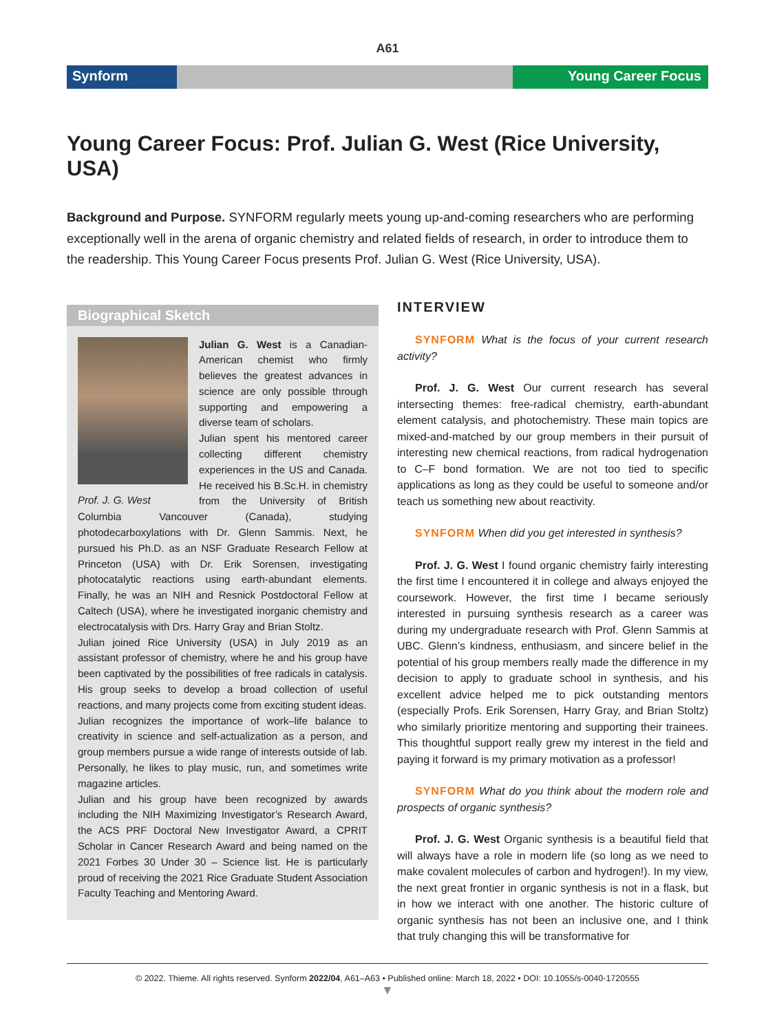A61
Synform Young Career Focus
Young Career Focus: Prof. Julian G. West (Rice University, USA)
Background and Purpose. SYNFORM regularly meets young up-and-coming researchers who are performing exceptionally well in the arena of organic chemistry and related fields of research, in order to introduce them to the readership. This Young Career Focus presents Prof. Julian G. West (Rice University, USA).
Biographical Sketch
Prof. J. G. West
Julian G. West is a Canadian-American chemist who firmly believes the greatest advances in science are only possible through supporting and empowering a diverse team of scholars.
Julian spent his mentored career collecting different chemistry experiences in the US and Canada. He received his B.Sc.H. in chemistry from the University of British Columbia Vancouver (Canada), studying photodecarboxylations with Dr. Glenn Sammis. Next, he pursued his Ph.D. as an NSF Graduate Research Fellow at Princeton (USA) with Dr. Erik Sorensen, investigating photocatalytic reactions using earth-abundant elements. Finally, he was an NIH and Resnick Postdoctoral Fellow at Caltech (USA), where he investigated inorganic chemistry and electrocatalysis with Drs. Harry Gray and Brian Stoltz.
Julian joined Rice University (USA) in July 2019 as an assistant professor of chemistry, where he and his group have been captivated by the possibilities of free radicals in catalysis. His group seeks to develop a broad collection of useful reactions, and many projects come from exciting student ideas.
Julian recognizes the importance of work–life balance to creativity in science and self-actualization as a person, and group members pursue a wide range of interests outside of lab. Personally, he likes to play music, run, and sometimes write magazine articles.
Julian and his group have been recognized by awards including the NIH Maximizing Investigator’s Research Award, the ACS PRF Doctoral New Investigator Award, a CPRIT Scholar in Cancer Research Award and being named on the 2021 Forbes 30 Under 30 – Science list. He is particularly proud of receiving the 2021 Rice Graduate Student Association Faculty Teaching and Mentoring Award.
INTERVIEW
SYNFORM What is the focus of your current research activity?
Prof. J. G. West Our current research has several intersecting themes: free-radical chemistry, earth-abundant element catalysis, and photochemistry. These main topics are mixed-and-matched by our group members in their pursuit of interesting new chemical reactions, from radical hydrogenation to C–F bond formation. We are not too tied to specific applications as long as they could be useful to someone and/or teach us something new about reactivity.
SYNFORM When did you get interested in synthesis?
Prof. J. G. West I found organic chemistry fairly interesting the first time I encountered it in college and always enjoyed the coursework. However, the first time I became seriously interested in pursuing synthesis research as a career was during my undergraduate research with Prof. Glenn Sammis at UBC. Glenn’s kindness, enthusiasm, and sincere belief in the potential of his group members really made the difference in my decision to apply to graduate school in synthesis, and his excellent advice helped me to pick outstanding mentors (especially Profs. Erik Sorensen, Harry Gray, and Brian Stoltz) who similarly prioritize mentoring and supporting their trainees. This thoughtful support really grew my interest in the field and paying it forward is my primary motivation as a professor!
SYNFORM What do you think about the modern role and prospects of organic synthesis?
Prof. J. G. West Organic synthesis is a beautiful field that will always have a role in modern life (so long as we need to make covalent molecules of carbon and hydrogen!). In my view, the next great frontier in organic synthesis is not in a flask, but in how we interact with one another. The historic culture of organic synthesis has not been an inclusive one, and I think that truly changing this will be transformative for
© 2022. Thieme. All rights reserved. Synform 2022/04, A61–A63 • Published online: March 18, 2022 • DOI: 10.1055/s-0040-1720555
▼